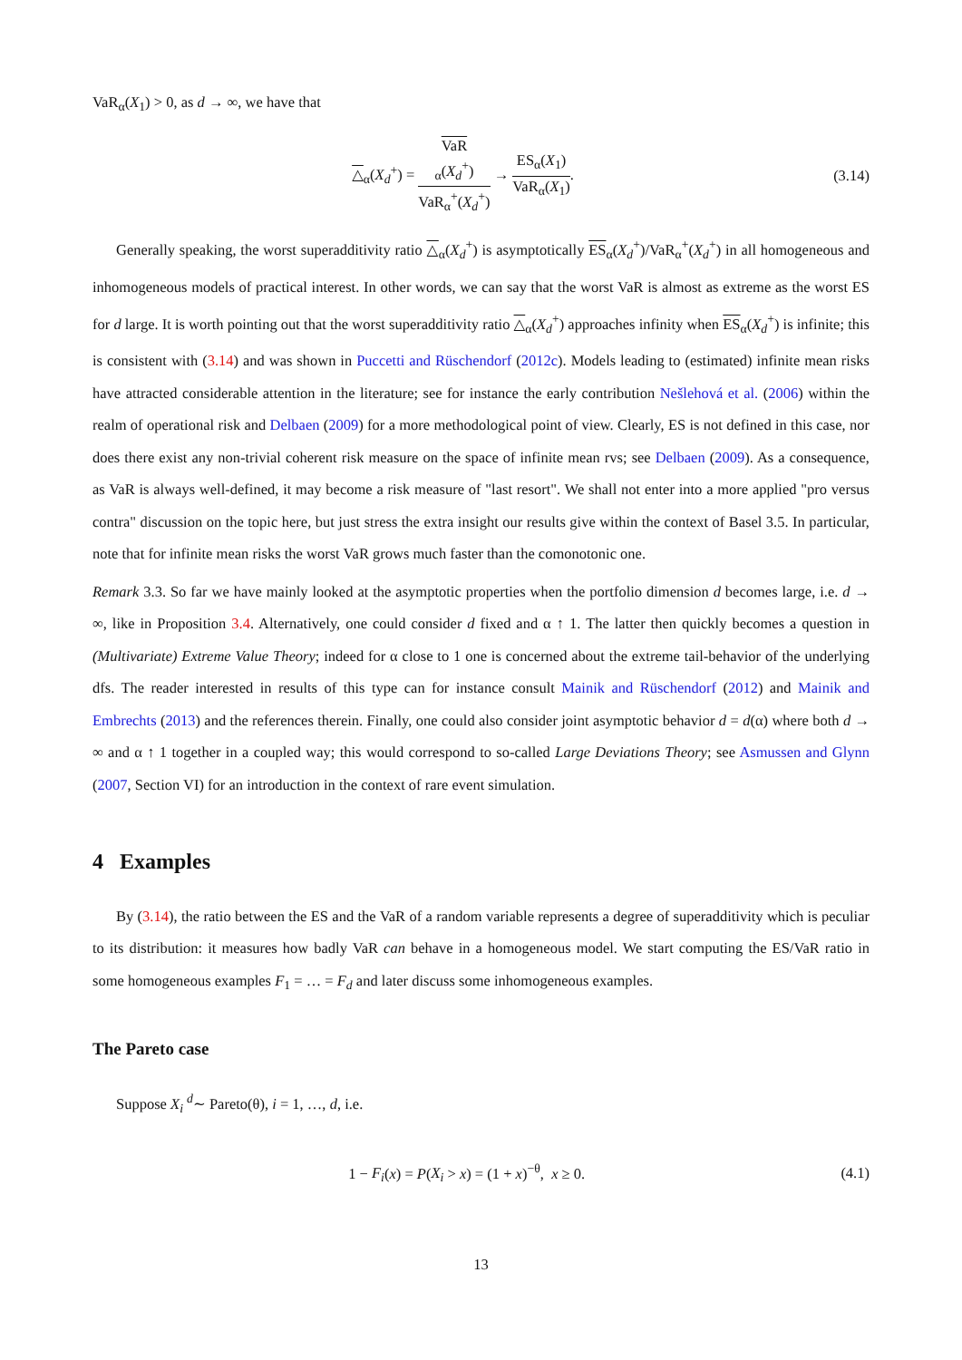VaR<sub>α</sub>(X<sub>1</sub>) > 0, as d → ∞, we have that
△<sub>α</sub>(X<sub>d</sub><sup>+</sup>) = VaR
<sub>α</sub>(X<sub>d</sub><sup>+</sup>) VaR<sub>α</sub><sup>+</sup>(X<sub>d</sub><sup>+</sup>) → ES<sub>α</sub>(X<sub>1</sub>) VaR<sub>α</sub>(X<sub>1</sub>). (3.14)
Generally speaking, the worst superadditivity ratio △<sub>α</sub>(X<sub>d</sub><sup>+</sup>) is asymptotically ES<sub>α</sub>(X<sub>d</sub><sup>+</sup>)/VaR<sub>α</sub><sup>+</sup>(X<sub>d</sub><sup>+</sup>) in all homogeneous and inhomogeneous models of practical interest. In other words, we can say that the worst VaR is almost as extreme as the worst ES for d large. It is worth pointing out that the worst superadditivity ratio △<sub>α</sub>(X<sub>d</sub><sup>+</sup>) approaches infinity when ES<sub>α</sub>(X<sub>d</sub><sup>+</sup>) is infinite; this is consistent with (3.14) and was shown in Puccetti and Rüschendorf (2012c). Models leading to (estimated) infinite mean risks have attracted considerable attention in the literature; see for instance the early contribution Nešlehová et al. (2006) within the realm of operational risk and Delbaen (2009) for a more methodological point of view. Clearly, ES is not defined in this case, nor does there exist any non-trivial coherent risk measure on the space of infinite mean rvs; see Delbaen (2009). As a consequence, as VaR is always well-defined, it may become a risk measure of "last resort". We shall not enter into a more applied "pro versus contra" discussion on the topic here, but just stress the extra insight our results give within the context of Basel 3.5. In particular, note that for infinite mean risks the worst VaR grows much faster than the comonotonic one.
Remark 3.3. So far we have mainly looked at the asymptotic properties when the portfolio dimension d becomes large, i.e. d → ∞, like in Proposition 3.4. Alternatively, one could consider d fixed and α ↑ 1. The latter then quickly becomes a question in (Multivariate) Extreme Value Theory; indeed for α close to 1 one is concerned about the extreme tail-behavior of the underlying dfs. The reader interested in results of this type can for instance consult Mainik and Rüschendorf (2012) and Mainik and Embrechts (2013) and the references therein. Finally, one could also consider joint asymptotic behavior d = d(α) where both d → ∞ and α ↑ 1 together in a coupled way; this would correspond to so-called Large Deviations Theory; see Asmussen and Glynn (2007, Section VI) for an introduction in the context of rare event simulation.
4 Examples
By (3.14), the ratio between the ES and the VaR of a random variable represents a degree of superadditivity which is peculiar to its distribution: it measures how badly VaR can behave in a homogeneous model. We start computing the ES/VaR ratio in some homogeneous examples F<sub>1</sub> = … = F<sub>d</sub> and later discuss some inhomogeneous examples.
The Pareto case
Suppose X<sub>i</sub> <sup>d</sup>∼ Pareto(θ), i = 1, …, d, i.e.
1 − F<sub>i</sub>(x) = P(X<sub>i</sub> > x) = (1 + x)<sup>−θ</sup>, x ≥ 0. (4.1)
13